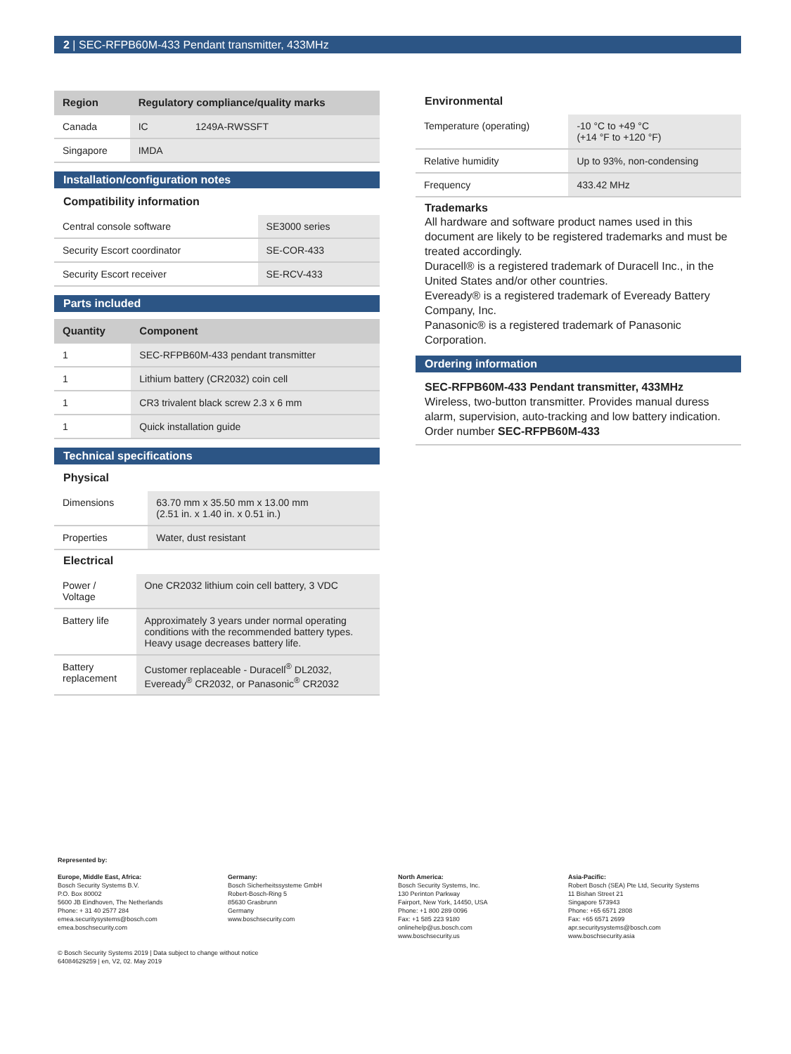2 | SEC-RFPB60M-433 Pendant transmitter, 433MHz
| Region | Regulatory compliance/quality marks | |
| --- | --- | --- |
| Canada | IC | 1249A-RWSSFT |
| Singapore | IMDA | |
Installation/configuration notes
Compatibility information
| Central console software | SE3000 series |
| Security Escort coordinator | SE-COR-433 |
| Security Escort receiver | SE-RCV-433 |
Parts included
| Quantity | Component |
| --- | --- |
| 1 | SEC-RFPB60M-433 pendant transmitter |
| 1 | Lithium battery (CR2032) coin cell |
| 1 | CR3 trivalent black screw 2.3 x 6 mm |
| 1 | Quick installation guide |
Technical specifications
Physical
| Dimensions | 63.70 mm x 35.50 mm x 13.00 mm (2.51 in. x 1.40 in. x 0.51 in.) |
| Properties | Water, dust resistant |
Electrical
| Power / Voltage | One CR2032 lithium coin cell battery, 3 VDC |
| Battery life | Approximately 3 years under normal operating conditions with the recommended battery types. Heavy usage decreases battery life. |
| Battery replacement | Customer replaceable - Duracell<sup>®</sup> DL2032, Eveready<sup>®</sup> CR2032, or Panasonic<sup>®</sup> CR2032 |
Environmental
| Temperature (operating) | -10 °C to +49 °C (+14 °F to +120 °F) |
| Relative humidity | Up to 93%, non-condensing |
| Frequency | 433.42 MHz |
Trademarks
All hardware and software product names used in this document are likely to be registered trademarks and must be treated accordingly.
Duracell® is a registered trademark of Duracell Inc., in the United States and/or other countries.
Eveready® is a registered trademark of Eveready Battery Company, Inc.
Panasonic® is a registered trademark of Panasonic Corporation.
Ordering information
SEC-RFPB60M-433 Pendant transmitter, 433MHz
Wireless, two-button transmitter. Provides manual duress alarm, supervision, auto-tracking and low battery indication.
Order number SEC-RFPB60M-433
Represented by:
Europe, Middle East, Africa:
Bosch Security Systems B.V.
P.O. Box 80002
5600 JB Eindhoven, The Netherlands
Phone: + 31 40 2577 284
emea.securitysystems@bosch.com
emea.boschsecurity.com
Germany:
Bosch Sicherheitssysteme GmbH
Robert-Bosch-Ring 5
85630 Grasbrunn
Germany
www.boschsecurity.com
North America:
Bosch Security Systems, Inc.
130 Perinton Parkway
Fairport, New York, 14450, USA
Phone: +1 800 289 0096
Fax: +1 585 223 9180
onlinehelp@us.bosch.com
www.boschsecurity.us
Asia-Pacific:
Robert Bosch (SEA) Pte Ltd, Security Systems
11 Bishan Street 21
Singapore 573943
Phone: +65 6571 2808
Fax: +65 6571 2699
apr.securitysystems@bosch.com
www.boschsecurity.asia
© Bosch Security Systems 2019 | Data subject to change without notice
64084629259 | en, V2, 02. May 2019